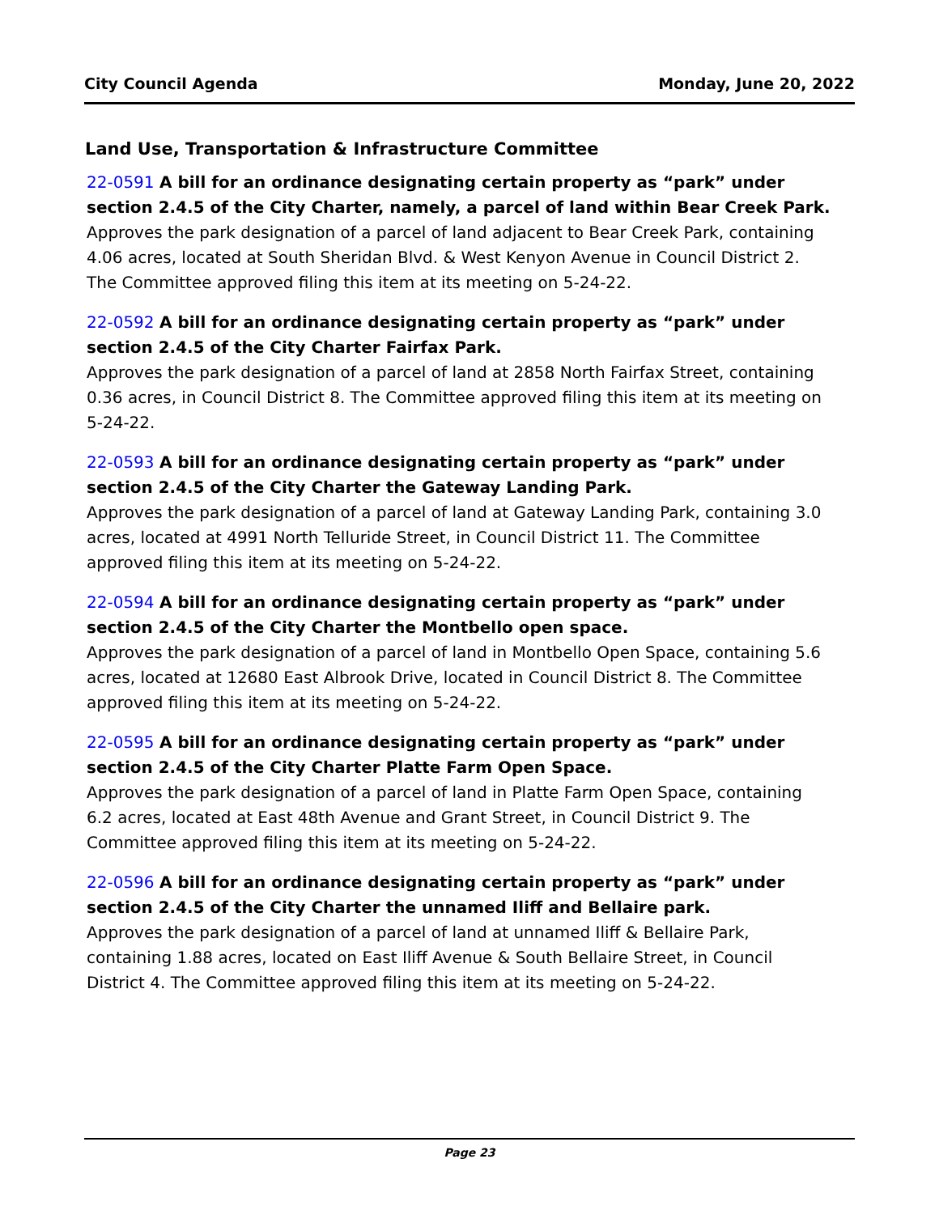City Council Agenda Monday, June 20, 2022
Land Use, Transportation & Infrastructure Committee
22-0591 A bill for an ordinance designating certain property as “park” under section 2.4.5 of the City Charter, namely, a parcel of land within Bear Creek Park.
Approves the park designation of a parcel of land adjacent to Bear Creek Park, containing 4.06 acres, located at South Sheridan Blvd. & West Kenyon Avenue in Council District 2. The Committee approved filing this item at its meeting on 5-24-22.
22-0592 A bill for an ordinance designating certain property as “park” under section 2.4.5 of the City Charter Fairfax Park.
Approves the park designation of a parcel of land at 2858 North Fairfax Street, containing 0.36 acres, in Council District 8. The Committee approved filing this item at its meeting on 5-24-22.
22-0593 A bill for an ordinance designating certain property as “park” under section 2.4.5 of the City Charter the Gateway Landing Park.
Approves the park designation of a parcel of land at Gateway Landing Park, containing 3.0 acres, located at 4991 North Telluride Street, in Council District 11. The Committee approved filing this item at its meeting on 5-24-22.
22-0594 A bill for an ordinance designating certain property as “park” under section 2.4.5 of the City Charter the Montbello open space.
Approves the park designation of a parcel of land in Montbello Open Space, containing 5.6 acres, located at 12680 East Albrook Drive, located in Council District 8. The Committee approved filing this item at its meeting on 5-24-22.
22-0595 A bill for an ordinance designating certain property as “park” under section 2.4.5 of the City Charter Platte Farm Open Space.
Approves the park designation of a parcel of land in Platte Farm Open Space, containing 6.2 acres, located at East 48th Avenue and Grant Street, in Council District 9. The Committee approved filing this item at its meeting on 5-24-22.
22-0596 A bill for an ordinance designating certain property as “park” under section 2.4.5 of the City Charter the unnamed Iliff and Bellaire park.
Approves the park designation of a parcel of land at unnamed Iliff & Bellaire Park, containing 1.88 acres, located on East Iliff Avenue & South Bellaire Street, in Council District 4. The Committee approved filing this item at its meeting on 5-24-22.
Page 23